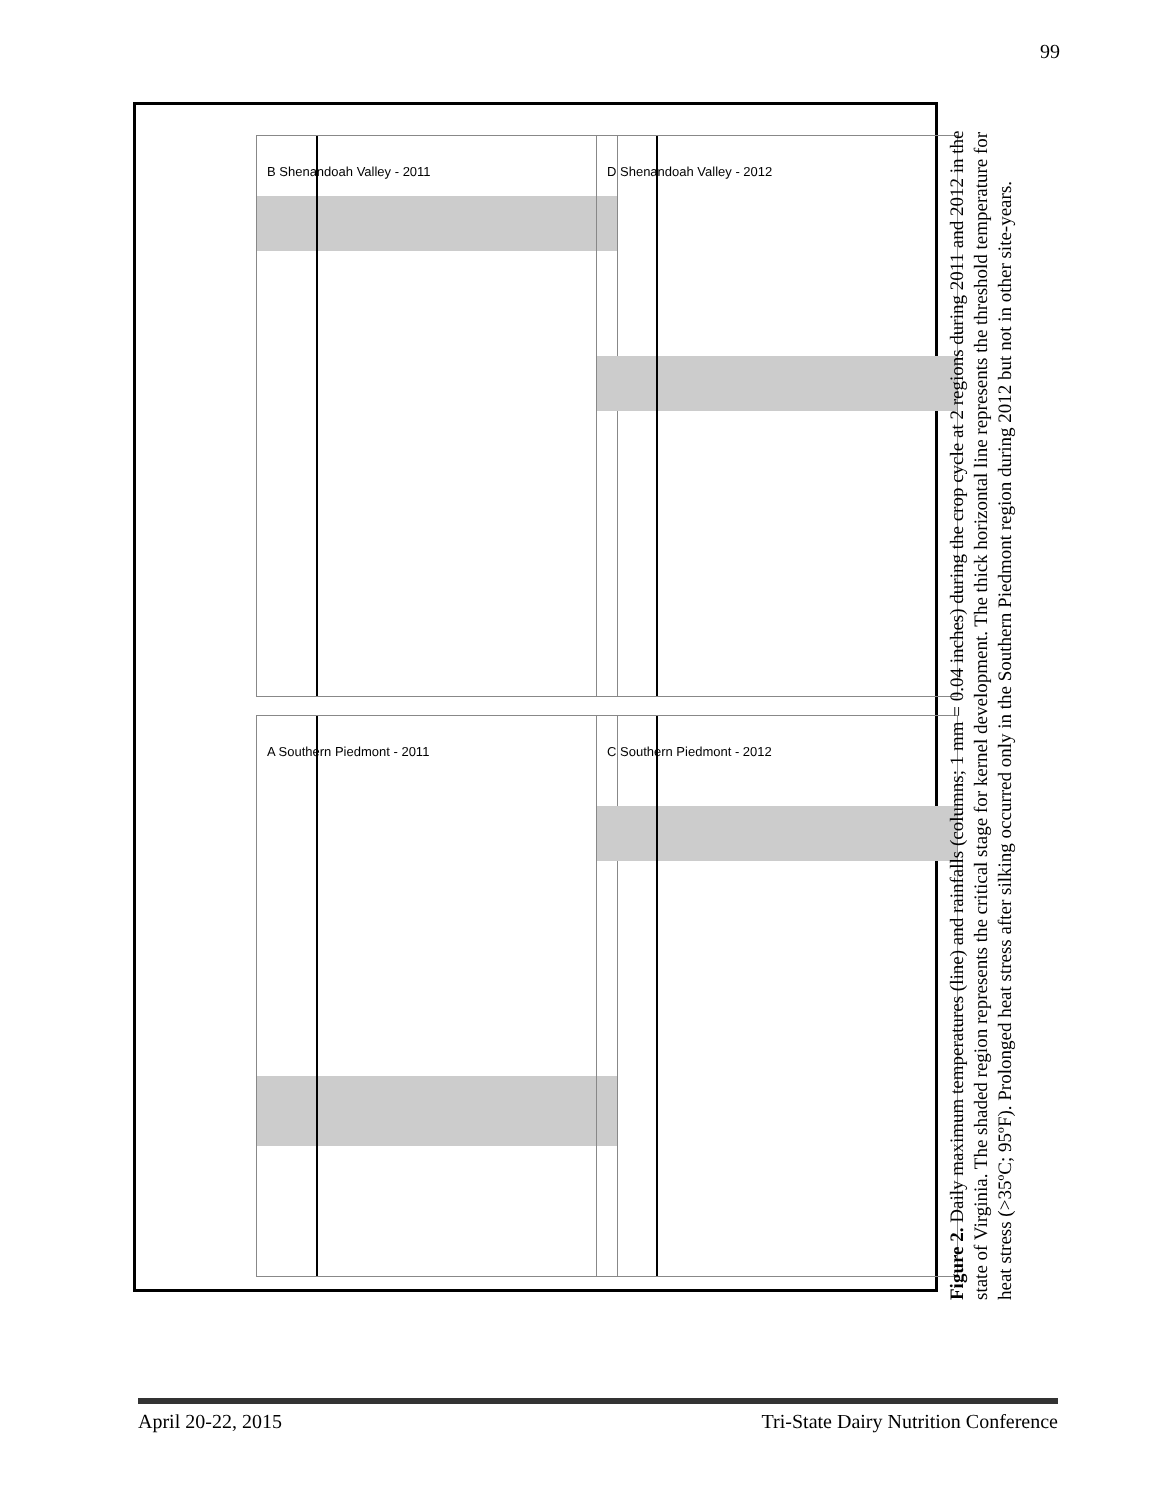99
A Southern Piedmont - 2011
B Shenandoah Valley - 2011
C Southern Piedmont - 2012
D Shenandoah Valley - 2012
Figure 2. Daily maximum temperatures (line) and rainfalls (columns; 1 mm = 0.04 inches) during the crop cycle at 2 regions during 2011 and 2012 in the state of Virginia. The shaded region represents the critical stage for kernel development. The thick horizontal line represents the threshold temperature for heat stress (>35ºC; 95ºF). Prolonged heat stress after silking occurred only in the Southern Piedmont region during 2012 but not in other site-years.
April 20-22, 2015 Tri-State Dairy Nutrition Conference